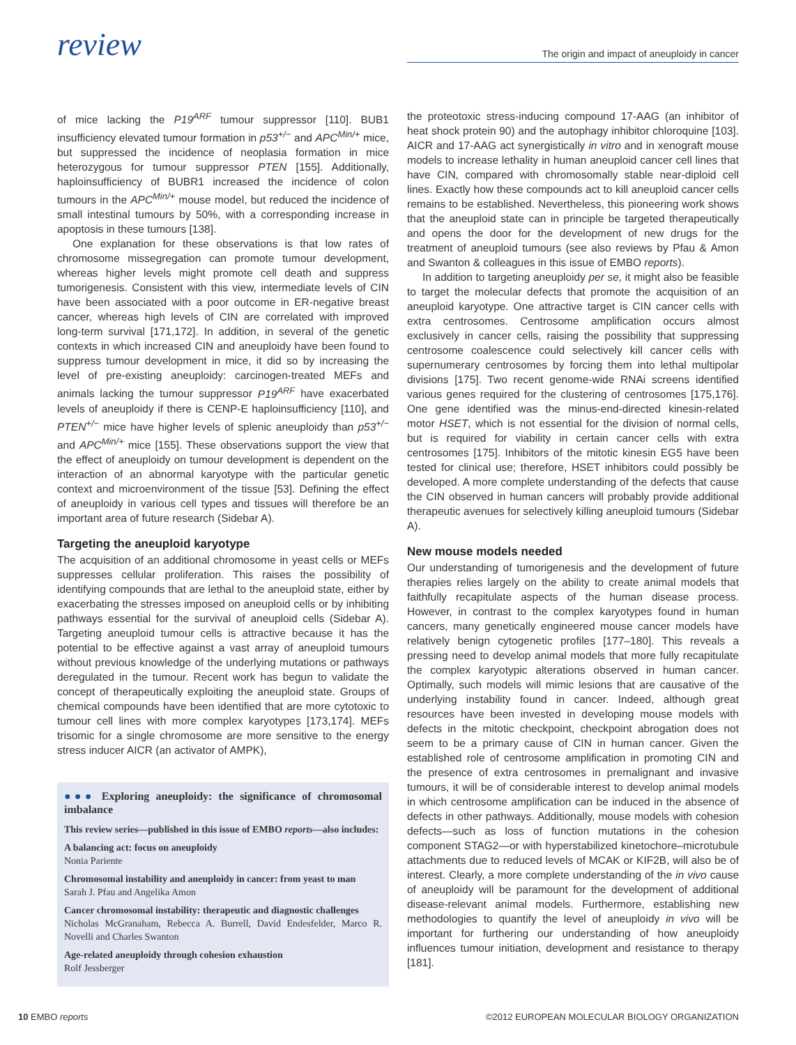review
The origin and impact of aneuploidy in cancer
of mice lacking the P19<sup>ARF</sup> tumour suppressor [110]. BUB1 insufficiency elevated tumour formation in p53<sup>+/−</sup> and APC<sup>Min/+</sup> mice, but suppressed the incidence of neoplasia formation in mice heterozygous for tumour suppressor PTEN [155]. Additionally, haploinsufficiency of BUBR1 increased the incidence of colon tumours in the APC<sup>Min/+</sup> mouse model, but reduced the incidence of small intestinal tumours by 50%, with a corresponding increase in apoptosis in these tumours [138].
One explanation for these observations is that low rates of chromosome missegregation can promote tumour development, whereas higher levels might promote cell death and suppress tumorigenesis. Consistent with this view, intermediate levels of CIN have been associated with a poor outcome in ER-negative breast cancer, whereas high levels of CIN are correlated with improved long-term survival [171,172]. In addition, in several of the genetic contexts in which increased CIN and aneuploidy have been found to suppress tumour development in mice, it did so by increasing the level of pre-existing aneuploidy: carcinogen-treated MEFs and animals lacking the tumour suppressor P19<sup>ARF</sup> have exacerbated levels of aneuploidy if there is CENP-E haploinsufficiency [110], and PTEN<sup>+/−</sup> mice have higher levels of splenic aneuploidy than p53<sup>+/−</sup> and APC<sup>Min/+</sup> mice [155]. These observations support the view that the effect of aneuploidy on tumour development is dependent on the interaction of an abnormal karyotype with the particular genetic context and microenvironment of the tissue [53]. Defining the effect of aneuploidy in various cell types and tissues will therefore be an important area of future research (Sidebar A).
Targeting the aneuploid karyotype
The acquisition of an additional chromosome in yeast cells or MEFs suppresses cellular proliferation. This raises the possibility of identifying compounds that are lethal to the aneuploid state, either by exacerbating the stresses imposed on aneuploid cells or by inhibiting pathways essential for the survival of aneuploid cells (Sidebar A). Targeting aneuploid tumour cells is attractive because it has the potential to be effective against a vast array of aneuploid tumours without previous knowledge of the underlying mutations or pathways deregulated in the tumour. Recent work has begun to validate the concept of therapeutically exploiting the aneuploid state. Groups of chemical compounds have been identified that are more cytotoxic to tumour cell lines with more complex karyotypes [173,174]. MEFs trisomic for a single chromosome are more sensitive to the energy stress inducer AICR (an activator of AMPK),
●●● Exploring aneuploidy: the significance of chromosomal imbalance
This review series—published in this issue of EMBO reports—also includes:
A balancing act: focus on aneuploidy
Nonia Pariente
Chromosomal instability and aneuploidy in cancer: from yeast to man
Sarah J. Pfau and Angelika Amon
Cancer chromosomal instability: therapeutic and diagnostic challenges
Nicholas McGranaham, Rebecca A. Burrell, David Endesfelder, Marco R. Novelli and Charles Swanton
Age-related aneuploidy through cohesion exhaustion
Rolf Jessberger
the proteotoxic stress-inducing compound 17-AAG (an inhibitor of heat shock protein 90) and the autophagy inhibitor chloroquine [103]. AICR and 17-AAG act synergistically in vitro and in xenograft mouse models to increase lethality in human aneuploid cancer cell lines that have CIN, compared with chromosomally stable near-diploid cell lines. Exactly how these compounds act to kill aneuploid cancer cells remains to be established. Nevertheless, this pioneering work shows that the aneuploid state can in principle be targeted therapeutically and opens the door for the development of new drugs for the treatment of aneuploid tumours (see also reviews by Pfau & Amon and Swanton & colleagues in this issue of EMBO reports).
In addition to targeting aneuploidy per se, it might also be feasible to target the molecular defects that promote the acquisition of an aneuploid karyotype. One attractive target is CIN cancer cells with extra centrosomes. Centrosome amplification occurs almost exclusively in cancer cells, raising the possibility that suppressing centrosome coalescence could selectively kill cancer cells with supernumerary centrosomes by forcing them into lethal multipolar divisions [175]. Two recent genome-wide RNAi screens identified various genes required for the clustering of centrosomes [175,176]. One gene identified was the minus-end-directed kinesin-related motor HSET, which is not essential for the division of normal cells, but is required for viability in certain cancer cells with extra centrosomes [175]. Inhibitors of the mitotic kinesin EG5 have been tested for clinical use; therefore, HSET inhibitors could possibly be developed. A more complete understanding of the defects that cause the CIN observed in human cancers will probably provide additional therapeutic avenues for selectively killing aneuploid tumours (Sidebar A).
New mouse models needed
Our understanding of tumorigenesis and the development of future therapies relies largely on the ability to create animal models that faithfully recapitulate aspects of the human disease process. However, in contrast to the complex karyotypes found in human cancers, many genetically engineered mouse cancer models have relatively benign cytogenetic profiles [177–180]. This reveals a pressing need to develop animal models that more fully recapitulate the complex karyotypic alterations observed in human cancer. Optimally, such models will mimic lesions that are causative of the underlying instability found in cancer. Indeed, although great resources have been invested in developing mouse models with defects in the mitotic checkpoint, checkpoint abrogation does not seem to be a primary cause of CIN in human cancer. Given the established role of centrosome amplification in promoting CIN and the presence of extra centrosomes in premalignant and invasive tumours, it will be of considerable interest to develop animal models in which centrosome amplification can be induced in the absence of defects in other pathways. Additionally, mouse models with cohesion defects—such as loss of function mutations in the cohesion component STAG2—or with hyperstabilized kinetochore–microtubule attachments due to reduced levels of MCAK or KIF2B, will also be of interest. Clearly, a more complete understanding of the in vivo cause of aneuploidy will be paramount for the development of additional disease-relevant animal models. Furthermore, establishing new methodologies to quantify the level of aneuploidy in vivo will be important for furthering our understanding of how aneuploidy influences tumour initiation, development and resistance to therapy [181].
10 EMBO reports ©2012 EUROPEAN MOLECULAR BIOLOGY ORGANIZATION